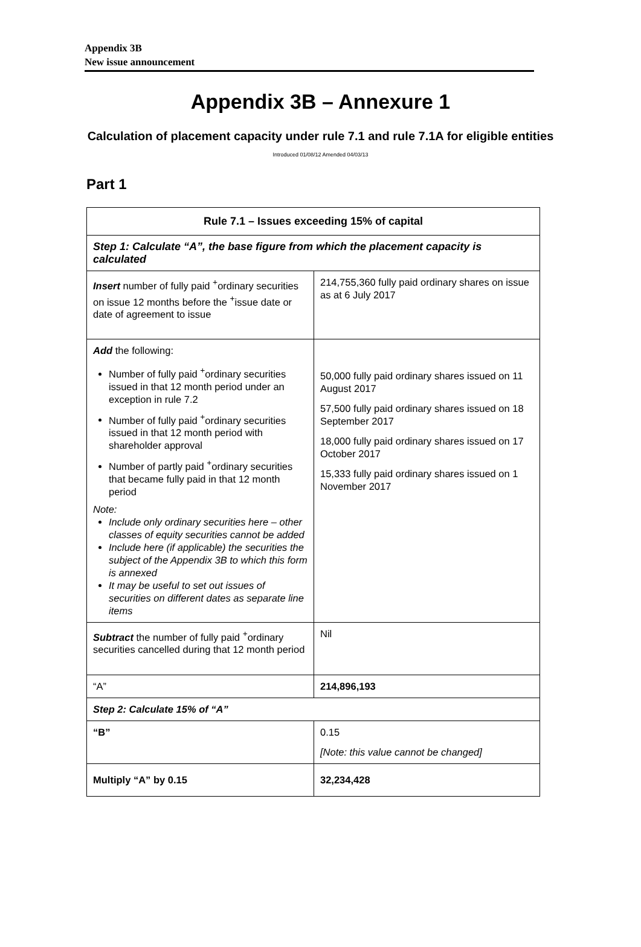Appendix 3B
New issue announcement
Appendix 3B – Annexure 1
Calculation of placement capacity under rule 7.1 and rule 7.1A for eligible entities
Introduced 01/08/12 Amended 04/03/13
Part 1
| Rule 7.1 – Issues exceeding 15% of capital | |
| --- | --- |
| Step 1: Calculate “A”, the base figure from which the placement capacity is calculated | |
| Insert number of fully paid <sup>+</sup>ordinary securities on issue 12 months before the <sup>+</sup>issue date or date of agreement to issue | 214,755,360 fully paid ordinary shares on issue as at 6 July 2017 |
| Add the following: Number of fully paid <sup>+</sup>ordinary securities issued in that 12 month period under an exception in rule 7.2 Number of fully paid <sup>+</sup>ordinary securities issued in that 12 month period with shareholder approval Number of partly paid <sup>+</sup>ordinary securities that became fully paid in that 12 month period Note: Include only ordinary securities here – other classes of equity securities cannot be added Include here (if applicable) the securities the subject of the Appendix 3B to which this form is annexed It may be useful to set out issues of securities on different dates as separate line items | 50,000 fully paid ordinary shares issued on 11 August 2017 57,500 fully paid ordinary shares issued on 18 September 2017 18,000 fully paid ordinary shares issued on 17 October 2017 15,333 fully paid ordinary shares issued on 1 November 2017 |
| Subtract the number of fully paid <sup>+</sup>ordinary securities cancelled during that 12 month period | Nil |
| “A” | 214,896,193 |
| Step 2: Calculate 15% of “A” | |
| “B” | 0.15 [Note: this value cannot be changed] |
| Multiply “A” by 0.15 | 32,234,428 |